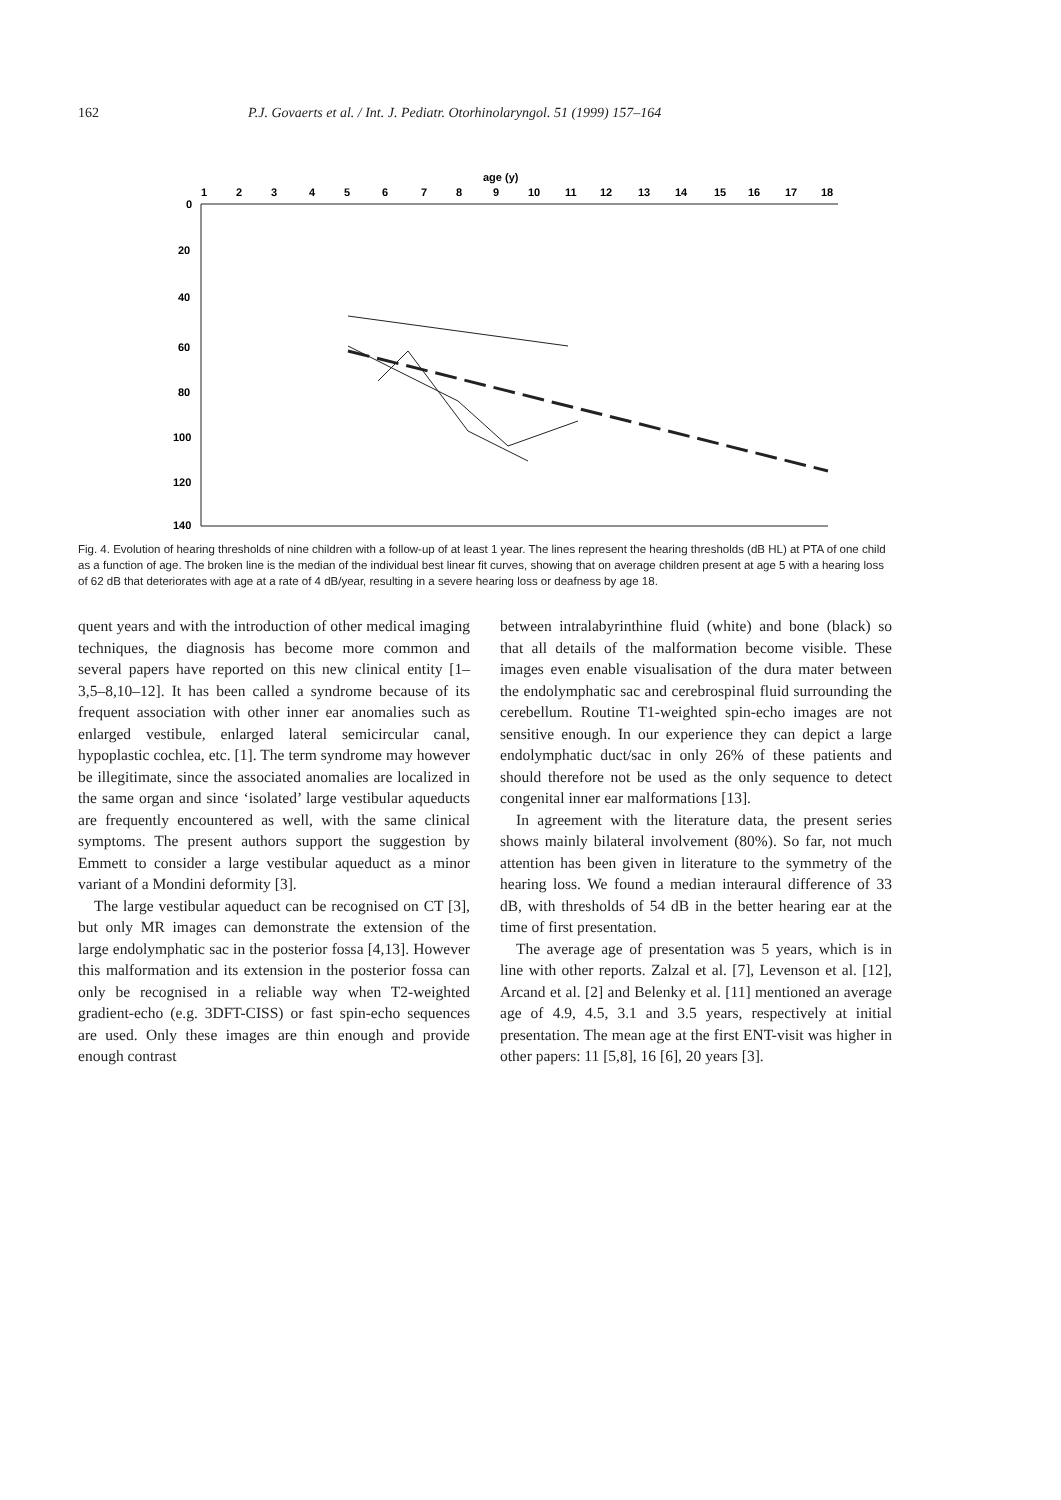162 P.J. Govaerts et al. / Int. J. Pediatr. Otorhinolaryngol. 51 (1999) 157–164
age (y)
1
2
3
4
5
6
7
8
9
10
11
12
13
14
15
16
17
18
0
20
40
60
80
100
120
140
Fig. 4. Evolution of hearing thresholds of nine children with a follow-up of at least 1 year. The lines represent the hearing thresholds (dB HL) at PTA of one child as a function of age. The broken line is the median of the individual best linear fit curves, showing that on average children present at age 5 with a hearing loss of 62 dB that deteriorates with age at a rate of 4 dB/year, resulting in a severe hearing loss or deafness by age 18.
quent years and with the introduction of other medical imaging techniques, the diagnosis has become more common and several papers have reported on this new clinical entity [1–3,5–8,10–12]. It has been called a syndrome because of its frequent association with other inner ear anomalies such as enlarged vestibule, enlarged lateral semicircular canal, hypoplastic cochlea, etc. [1]. The term syndrome may however be illegitimate, since the associated anomalies are localized in the same organ and since ‘isolated’ large vestibular aqueducts are frequently encountered as well, with the same clinical symptoms. The present authors support the suggestion by Emmett to consider a large vestibular aqueduct as a minor variant of a Mondini deformity [3].
The large vestibular aqueduct can be recognised on CT [3], but only MR images can demonstrate the extension of the large endolymphatic sac in the posterior fossa [4,13]. However this malformation and its extension in the posterior fossa can only be recognised in a reliable way when T2-weighted gradient-echo (e.g. 3DFT-CISS) or fast spin-echo sequences are used. Only these images are thin enough and provide enough contrast
between intralabyrinthine fluid (white) and bone (black) so that all details of the malformation become visible. These images even enable visualisation of the dura mater between the endolymphatic sac and cerebrospinal fluid surrounding the cerebellum. Routine T1-weighted spin-echo images are not sensitive enough. In our experience they can depict a large endolymphatic duct/sac in only 26% of these patients and should therefore not be used as the only sequence to detect congenital inner ear malformations [13].
In agreement with the literature data, the present series shows mainly bilateral involvement (80%). So far, not much attention has been given in literature to the symmetry of the hearing loss. We found a median interaural difference of 33 dB, with thresholds of 54 dB in the better hearing ear at the time of first presentation.
The average age of presentation was 5 years, which is in line with other reports. Zalzal et al. [7], Levenson et al. [12], Arcand et al. [2] and Belenky et al. [11] mentioned an average age of 4.9, 4.5, 3.1 and 3.5 years, respectively at initial presentation. The mean age at the first ENT-visit was higher in other papers: 11 [5,8], 16 [6], 20 years [3].